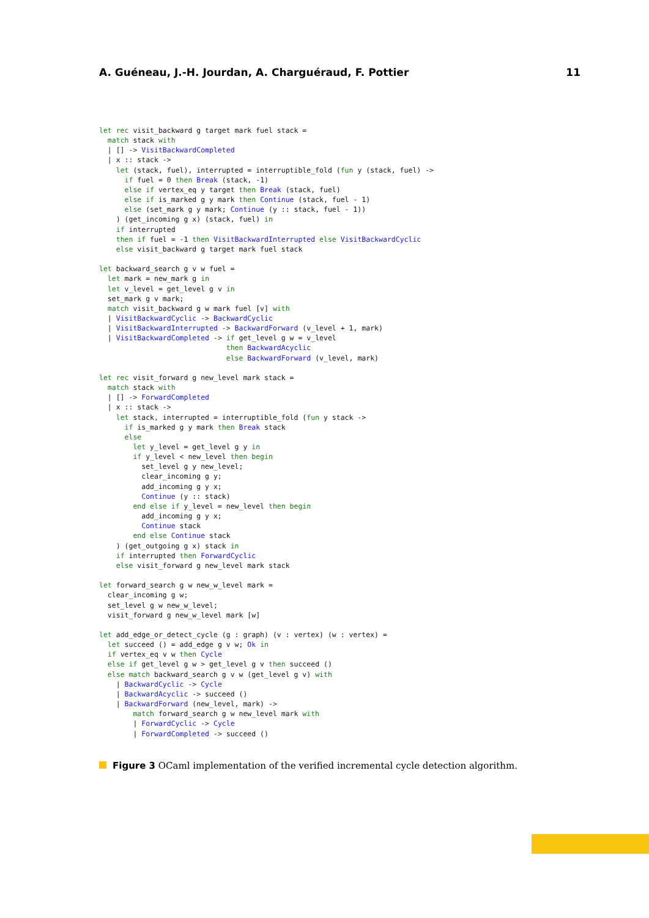A. Guéneau, J.-H. Jourdan, A. Charguéraud, F. Pottier 11
let rec visit_backward g target mark fuel stack =
  match stack with
  | [] -> VisitBackwardCompleted
  | x :: stack ->
    let (stack, fuel), interrupted = interruptible_fold (fun y (stack, fuel) ->
      if fuel = 0 then Break (stack, -1)
      else if vertex_eq y target then Break (stack, fuel)
      else if is_marked g y mark then Continue (stack, fuel - 1)
      else (set_mark g y mark; Continue (y :: stack, fuel - 1))
    ) (get_incoming g x) (stack, fuel) in
    if interrupted
    then if fuel = -1 then VisitBackwardInterrupted else VisitBackwardCyclic
    else visit_backward g target mark fuel stack

let backward_search g v w fuel =
  let mark = new_mark g in
  let v_level = get_level g v in
  set_mark g v mark;
  match visit_backward g w mark fuel [v] with
  | VisitBackwardCyclic -> BackwardCyclic
  | VisitBackwardInterrupted -> BackwardForward (v_level + 1, mark)
  | VisitBackwardCompleted -> if get_level g w = v_level
                              then BackwardAcyclic
                              else BackwardForward (v_level, mark)

let rec visit_forward g new_level mark stack =
  match stack with
  | [] -> ForwardCompleted
  | x :: stack ->
    let stack, interrupted = interruptible_fold (fun y stack ->
      if is_marked g y mark then Break stack
      else
        let y_level = get_level g y in
        if y_level < new_level then begin
          set_level g y new_level;
          clear_incoming g y;
          add_incoming g y x;
          Continue (y :: stack)
        end else if y_level = new_level then begin
          add_incoming g y x;
          Continue stack
        end else Continue stack
    ) (get_outgoing g x) stack in
    if interrupted then ForwardCyclic
    else visit_forward g new_level mark stack

let forward_search g w new_w_level mark =
  clear_incoming g w;
  set_level g w new_w_level;
  visit_forward g new_w_level mark [w]

let add_edge_or_detect_cycle (g : graph) (v : vertex) (w : vertex) =
  let succeed () = add_edge g v w; Ok in
  if vertex_eq v w then Cycle
  else if get_level g w > get_level g v then succeed ()
  else match backward_search g v w (get_level g v) with
    | BackwardCyclic -> Cycle
    | BackwardAcyclic -> succeed ()
    | BackwardForward (new_level, mark) ->
        match forward_search g w new_level mark with
        | ForwardCyclic -> Cycle
        | ForwardCompleted -> succeed ()
Figure 3 OCaml implementation of the verified incremental cycle detection algorithm.